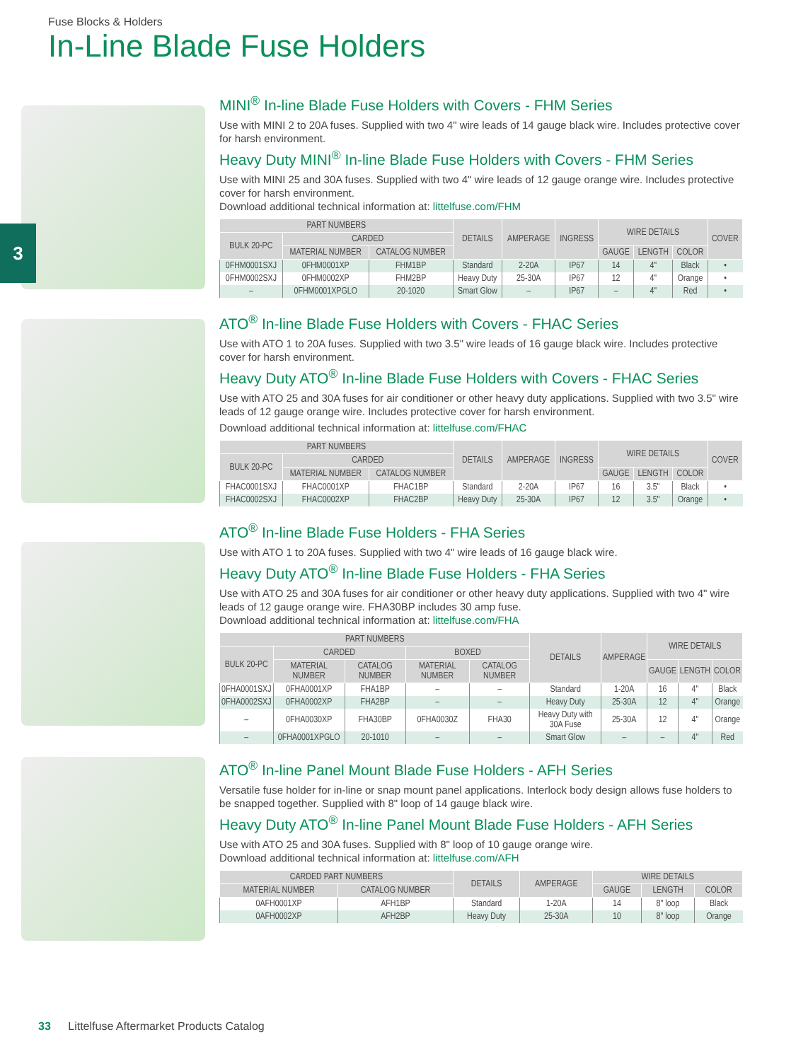Fuse Blocks & Holders
In-Line Blade Fuse Holders
3
MINI<sup>®</sup> In-line Blade Fuse Holders with Covers - FHM Series
Use with MINI 2 to 20A fuses. Supplied with two 4" wire leads of 14 gauge black wire. Includes protective cover for harsh environment.
Heavy Duty MINI<sup>®</sup> In-line Blade Fuse Holders with Covers - FHM Series
Use with MINI 25 and 30A fuses. Supplied with two 4" wire leads of 12 gauge orange wire. Includes protective cover for harsh environment.
Download additional technical information at: littelfuse.com/FHM
| PART NUMBERS | | | DETAILS | AMPERAGE | INGRESS | WIRE DETAILS | | | COVER |
| --- | --- | --- | --- | --- | --- | --- | --- | --- | --- |
| BULK 20-PC | CARDED | | | | | | | | |
| | MATERIAL NUMBER | CATALOG NUMBER | | | | GAUGE | LENGTH | COLOR | |
| 0FHM0001SXJ | 0FHM0001XP | FHM1BP | Standard | 2-20A | IP67 | 14 | 4" | Black | • |
| 0FHM0002SXJ | 0FHM0002XP | FHM2BP | Heavy Duty | 25-30A | IP67 | 12 | 4" | Orange | • |
| – | 0FHM0001XPGLO | 20-1020 | Smart Glow | – | IP67 | – | 4" | Red | • |
ATO<sup>®</sup> In-line Blade Fuse Holders with Covers - FHAC Series
Use with ATO 1 to 20A fuses. Supplied with two 3.5" wire leads of 16 gauge black wire. Includes protective cover for harsh environment.
Heavy Duty ATO<sup>®</sup> In-line Blade Fuse Holders with Covers - FHAC Series
Use with ATO 25 and 30A fuses for air conditioner or other heavy duty applications. Supplied with two 3.5" wire leads of 12 gauge orange wire. Includes protective cover for harsh environment.
Download additional technical information at: littelfuse.com/FHAC
| PART NUMBERS | | | DETAILS | AMPERAGE | INGRESS | WIRE DETAILS | | | COVER |
| --- | --- | --- | --- | --- | --- | --- | --- | --- | --- |
| BULK 20-PC | CARDED | | | | | | | | |
| | MATERIAL NUMBER | CATALOG NUMBER | | | | GAUGE | LENGTH | COLOR | |
| FHAC0001SXJ | FHAC0001XP | FHAC1BP | Standard | 2-20A | IP67 | 16 | 3.5" | Black | • |
| FHAC0002SXJ | FHAC0002XP | FHAC2BP | Heavy Duty | 25-30A | IP67 | 12 | 3.5" | Orange | • |
ATO<sup>®</sup> In-line Blade Fuse Holders - FHA Series
Use with ATO 1 to 20A fuses. Supplied with two 4" wire leads of 16 gauge black wire.
Heavy Duty ATO<sup>®</sup> In-line Blade Fuse Holders - FHA Series
Use with ATO 25 and 30A fuses for air conditioner or other heavy duty applications. Supplied with two 4" wire leads of 12 gauge orange wire. FHA30BP includes 30 amp fuse.
Download additional technical information at: littelfuse.com/FHA
| PART NUMBERS | | | | | DETAILS | AMPERAGE | WIRE DETAILS | | |
| --- | --- | --- | --- | --- | --- | --- | --- | --- | --- |
| BULK 20-PC | CARDED | | BOXED | | | | | | |
| | MATERIAL NUMBER | CATALOG NUMBER | MATERIAL NUMBER | CATALOG NUMBER | | | GAUGE | LENGTH | COLOR |
| 0FHA0001SXJ | 0FHA0001XP | FHA1BP | – | – | Standard | 1-20A | 16 | 4" | Black |
| 0FHA0002SXJ | 0FHA0002XP | FHA2BP | – | – | Heavy Duty | 25-30A | 12 | 4" | Orange |
| – | 0FHA0030XP | FHA30BP | 0FHA0030Z | FHA30 | Heavy Duty with 30A Fuse | 25-30A | 12 | 4" | Orange |
| – | 0FHA0001XPGLO | 20-1010 | – | – | Smart Glow | – | – | 4" | Red |
ATO<sup>®</sup> In-line Panel Mount Blade Fuse Holders - AFH Series
Versatile fuse holder for in-line or snap mount panel applications. Interlock body design allows fuse holders to be snapped together. Supplied with 8" loop of 14 gauge black wire.
Heavy Duty ATO<sup>®</sup> In-line Panel Mount Blade Fuse Holders - AFH Series
Use with ATO 25 and 30A fuses. Supplied with 8" loop of 10 gauge orange wire.
Download additional technical information at: littelfuse.com/AFH
| CARDED PART NUMBERS | | DETAILS | AMPERAGE | WIRE DETAILS | | |
| --- | --- | --- | --- | --- | --- | --- |
| MATERIAL NUMBER | CATALOG NUMBER | | | GAUGE | LENGTH | COLOR |
| 0AFH0001XP | AFH1BP | Standard | 1-20A | 14 | 8" loop | Black |
| 0AFH0002XP | AFH2BP | Heavy Duty | 25-30A | 10 | 8" loop | Orange |
33 Littelfuse Aftermarket Products Catalog